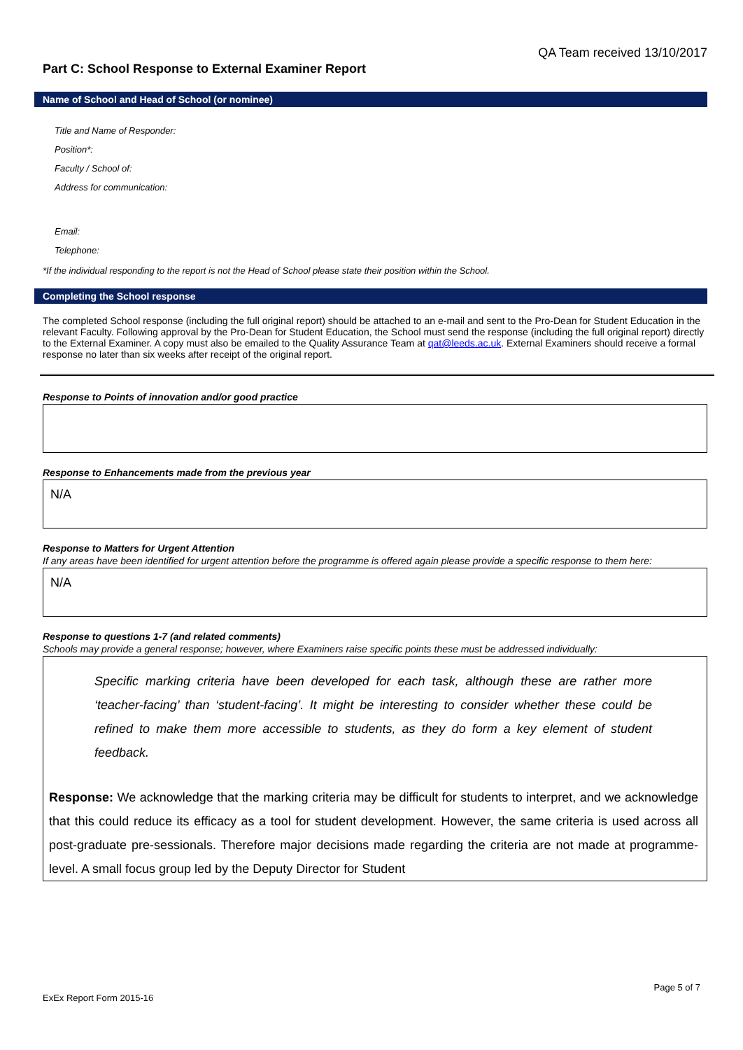QA Team received 13/10/2017
Part C: School Response to External Examiner Report
Name of School and Head of School (or nominee)
Title and Name of Responder:
Position*:
Faculty / School of:
Address for communication:
Email:
Telephone:
*If the individual responding to the report is not the Head of School please state their position within the School.
Completing the School response
The completed School response (including the full original report) should be attached to an e-mail and sent to the Pro-Dean for Student Education in the relevant Faculty. Following approval by the Pro-Dean for Student Education, the School must send the response (including the full original report) directly to the External Examiner. A copy must also be emailed to the Quality Assurance Team at qat@leeds.ac.uk. External Examiners should receive a formal response no later than six weeks after receipt of the original report.
Response to Points of innovation and/or good practice
Response to Enhancements made from the previous year
N/A
Response to Matters for Urgent Attention
If any areas have been identified for urgent attention before the programme is offered again please provide a specific response to them here:
N/A
Response to questions 1-7 (and related comments)
Schools may provide a general response; however, where Examiners raise specific points these must be addressed individually:
Specific marking criteria have been developed for each task, although these are rather more ‘teacher-facing’ than ‘student-facing’. It might be interesting to consider whether these could be refined to make them more accessible to students, as they do form a key element of student feedback.
Response: We acknowledge that the marking criteria may be difficult for students to interpret, and we acknowledge that this could reduce its efficacy as a tool for student development. However, the same criteria is used across all post-graduate pre-sessionals. Therefore major decisions made regarding the criteria are not made at programme-level. A small focus group led by the Deputy Director for Student
Page 5 of 7
ExEx Report Form 2015-16